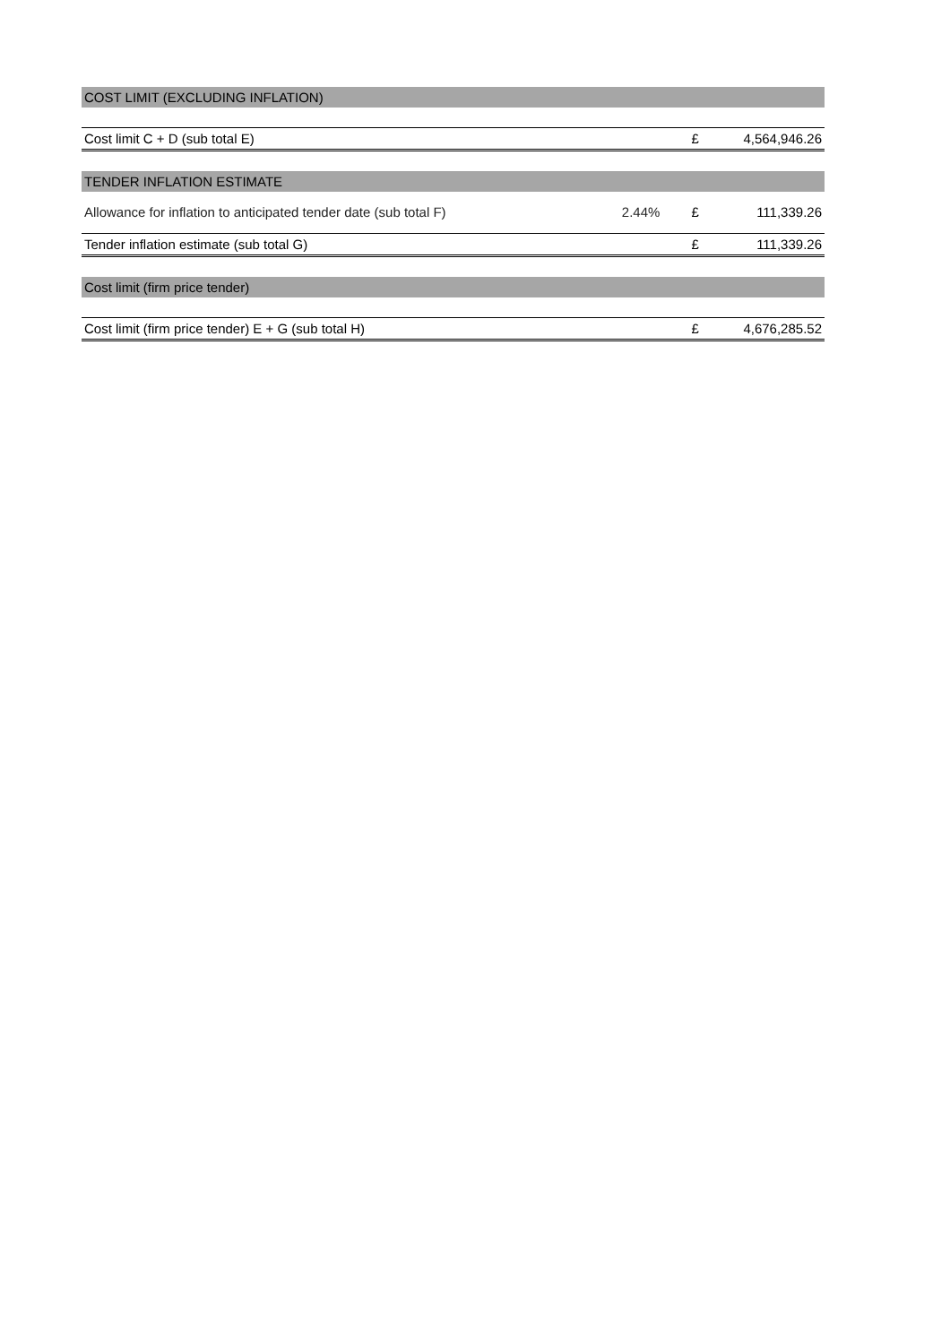| COST LIMIT (EXCLUDING INFLATION) | | | |
| Cost limit C + D (sub total E) | | £ | 4,564,946.26 |
| TENDER INFLATION ESTIMATE | | | |
| Allowance for inflation to anticipated tender date (sub total F) | 2.44% | £ | 111,339.26 |
| Tender inflation estimate (sub total G) | | £ | 111,339.26 |
| Cost limit (firm price tender) | | | |
| Cost limit (firm price tender) E + G (sub total H) | | £ | 4,676,285.52 |